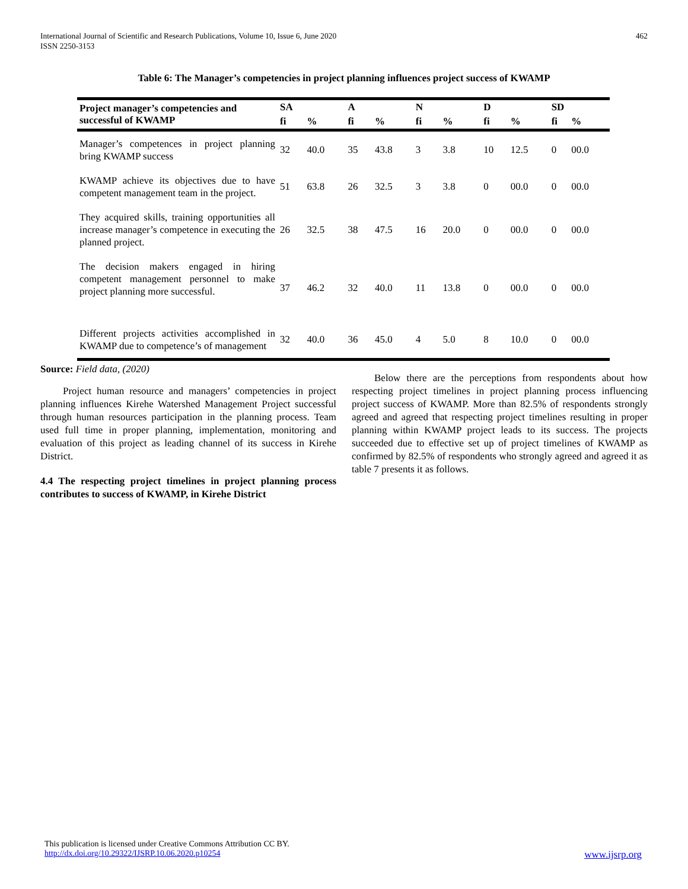International Journal of Scientific and Research Publications, Volume 10, Issue 6, June 2020
ISSN 2250-3153 462
Table 6: The Manager’s competencies in project planning influences project success of KWAMP
| Project manager’s competencies and successful of KWAMP | SA | | A | | N | | D | | SD | |
| --- | --- | --- | --- | --- | --- | --- | --- | --- | --- | --- |
| | fi | % | fi | % | fi | % | fi | % | fi | % |
| Manager’s competences in project planning bring KWAMP success | 32 | 40.0 | 35 | 43.8 | 3 | 3.8 | 10 | 12.5 | 0 | 00.0 |
| KWAMP achieve its objectives due to have competent management team in the project. | 51 | 63.8 | 26 | 32.5 | 3 | 3.8 | 0 | 00.0 | 0 | 00.0 |
| They acquired skills, training opportunities all increase manager’s competence in executing the planned project. | 26 | 32.5 | 38 | 47.5 | 16 | 20.0 | 0 | 00.0 | 0 | 00.0 |
| The decision makers engaged in hiring competent management personnel to make project planning more successful. | 37 | 46.2 | 32 | 40.0 | 11 | 13.8 | 0 | 00.0 | 0 | 00.0 |
| Different projects activities accomplished in KWAMP due to competence’s of management | 32 | 40.0 | 36 | 45.0 | 4 | 5.0 | 8 | 10.0 | 0 | 00.0 |
Source: Field data, (2020)
Project human resource and managers’ competencies in project planning influences Kirehe Watershed Management Project successful through human resources participation in the planning process. Team used full time in proper planning, implementation, monitoring and evaluation of this project as leading channel of its success in Kirehe District.
4.4 The respecting project timelines in project planning process contributes to success of KWAMP, in Kirehe District
Below there are the perceptions from respondents about how respecting project timelines in project planning process influencing project success of KWAMP. More than 82.5% of respondents strongly agreed and agreed that respecting project timelines resulting in proper planning within KWAMP project leads to its success. The projects succeeded due to effective set up of project timelines of KWAMP as confirmed by 82.5% of respondents who strongly agreed and agreed it as table 7 presents it as follows.
This publication is licensed under Creative Commons Attribution CC BY.
http://dx.doi.org/10.29322/IJSRP.10.06.2020.p10254 www.ijsrp.org